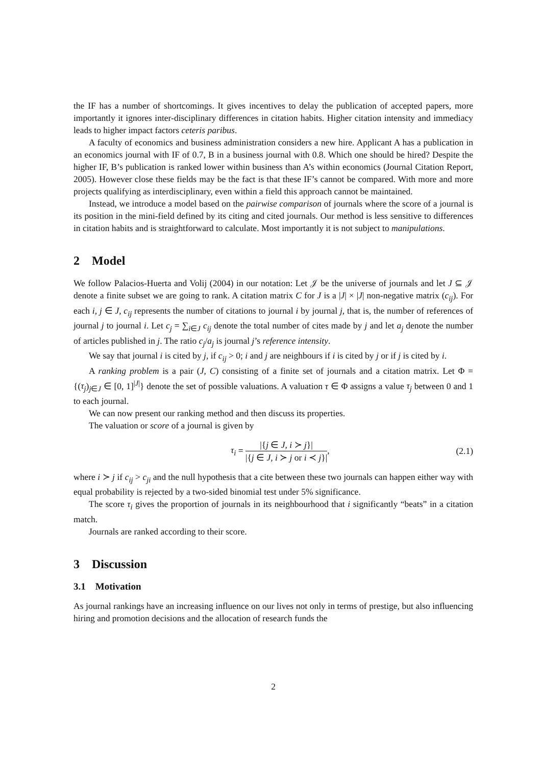the IF has a number of shortcomings. It gives incentives to delay the publication of accepted papers, more importantly it ignores inter-disciplinary differences in citation habits. Higher citation intensity and immediacy leads to higher impact factors ceteris paribus.
A faculty of economics and business administration considers a new hire. Applicant A has a publication in an economics journal with IF of 0.7, B in a business journal with 0.8. Which one should be hired? Despite the higher IF, B’s publication is ranked lower within business than A’s within economics (Journal Citation Report, 2005). However close these fields may be the fact is that these IF’s cannot be compared. With more and more projects qualifying as interdisciplinary, even within a field this approach cannot be maintained.
Instead, we introduce a model based on the pairwise comparison of journals where the score of a journal is its position in the mini-field defined by its citing and cited journals. Our method is less sensitive to differences in citation habits and is straightforward to calculate. Most importantly it is not subject to manipulations.
2 Model
We follow Palacios-Huerta and Volij (2004) in our notation: Let 𝒥 be the universe of journals and let J ⊆ 𝒥 denote a finite subset we are going to rank. A citation matrix C for J is a |J| × |J| non-negative matrix (c<sub>ij</sub>). For each i, j ∈ J, c<sub>ij</sub> represents the number of citations to journal i by journal j, that is, the number of references of journal j to journal i. Let c<sub>j</sub> = ∑<sub>i∈J</sub> c<sub>ij</sub> denote the total number of cites made by j and let a<sub>j</sub> denote the number of articles published in j. The ratio c<sub>j</sub>/a<sub>j</sub> is journal j’s reference intensity.
We say that journal i is cited by j, if c<sub>ij</sub> > 0; i and j are neighbours if i is cited by j or if j is cited by i.
A ranking problem is a pair (J, C) consisting of a finite set of journals and a citation matrix. Let Φ = {(τ<sub>j</sub>)<sub>j∈J</sub> ∈ [0, 1]<sup>|J|</sup>} denote the set of possible valuations. A valuation τ ∈ Φ assigns a value τ<sub>j</sub> between 0 and 1 to each journal.
We can now present our ranking method and then discuss its properties.
The valuation or score of a journal is given by
τ<sub>i</sub> = |{j ∈ J, i ≻ j}| |{j ∈ J, i ≻ j or i ≺ j}|, (2.1)
where i ≻ j if c<sub>ij</sub> > c<sub>ji</sub> and the null hypothesis that a cite between these two journals can happen either way with equal probability is rejected by a two-sided binomial test under 5% significance.
The score τ<sub>i</sub> gives the proportion of journals in its neighbourhood that i significantly “beats” in a citation match.
Journals are ranked according to their score.
3 Discussion
3.1 Motivation
As journal rankings have an increasing influence on our lives not only in terms of prestige, but also influencing hiring and promotion decisions and the allocation of research funds the
2